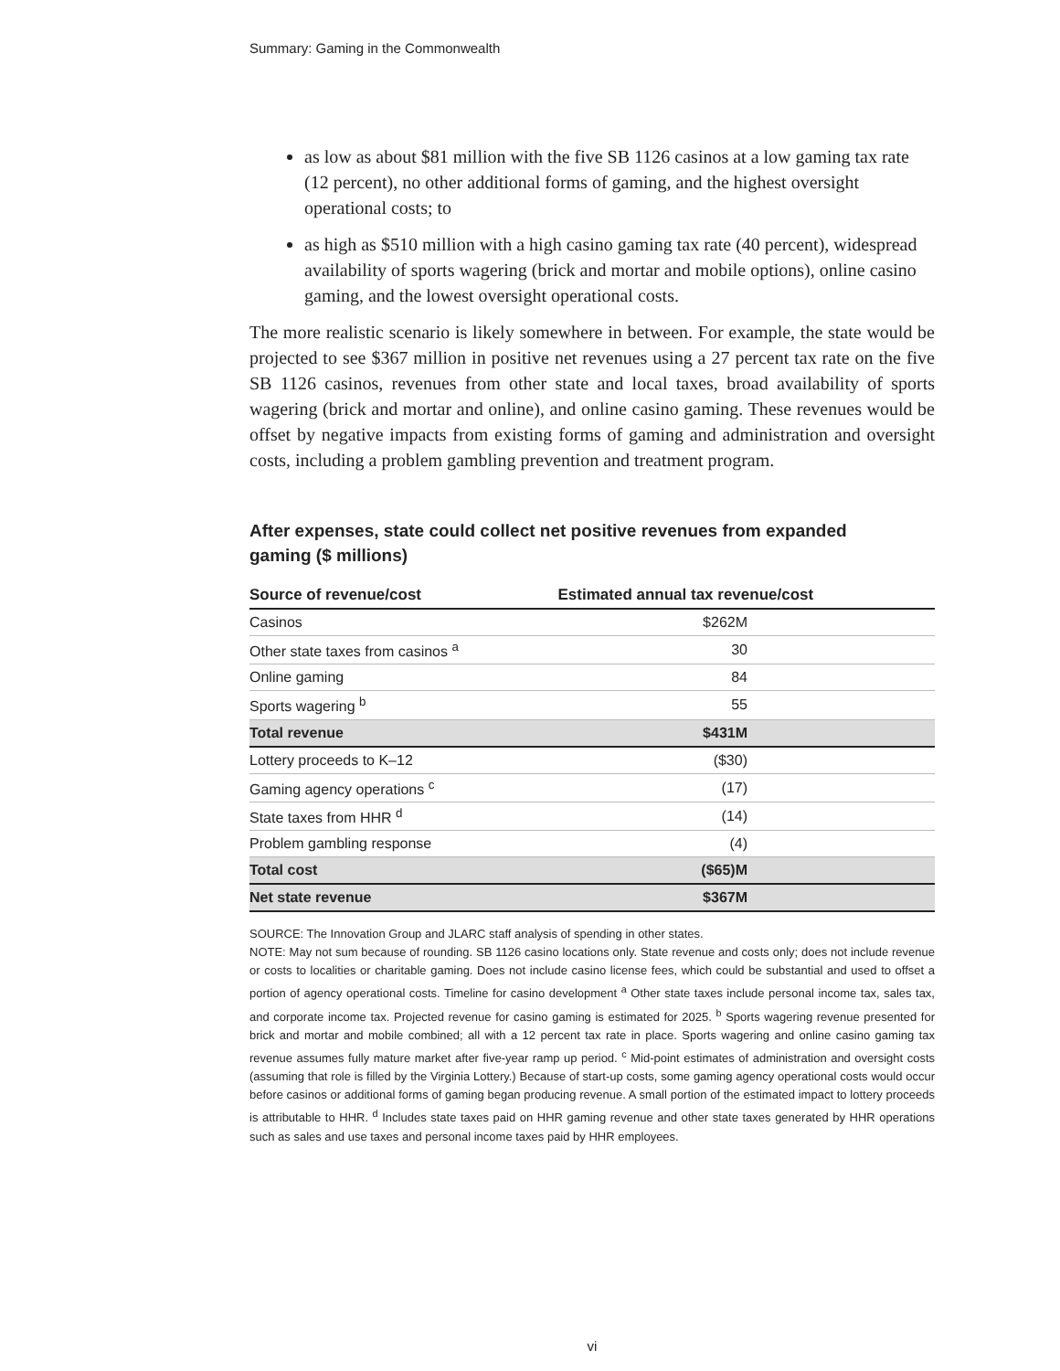Summary: Gaming in the Commonwealth
as low as about $81 million with the five SB 1126 casinos at a low gaming tax rate (12 percent), no other additional forms of gaming, and the highest oversight operational costs; to
as high as $510 million with a high casino gaming tax rate (40 percent), widespread availability of sports wagering (brick and mortar and mobile options), online casino gaming, and the lowest oversight operational costs.
The more realistic scenario is likely somewhere in between. For example, the state would be projected to see $367 million in positive net revenues using a 27 percent tax rate on the five SB 1126 casinos, revenues from other state and local taxes, broad availability of sports wagering (brick and mortar and online), and online casino gaming. These revenues would be offset by negative impacts from existing forms of gaming and administration and oversight costs, including a problem gambling prevention and treatment program.
After expenses, state could collect net positive revenues from expanded gaming ($ millions)
| Source of revenue/cost | Estimated annual tax revenue/cost |
| --- | --- |
| Casinos | $262M |
| Other state taxes from casinos <sup>a</sup> | 30 |
| Online gaming | 84 |
| Sports wagering <sup>b</sup> | 55 |
| Total revenue | $431M |
| Lottery proceeds to K–12 | ($30) |
| Gaming agency operations <sup>c</sup> | (17) |
| State taxes from HHR <sup>d</sup> | (14) |
| Problem gambling response | (4) |
| Total cost | ($65)M |
| Net state revenue | $367M |
SOURCE: The Innovation Group and JLARC staff analysis of spending in other states.
NOTE: May not sum because of rounding. SB 1126 casino locations only. State revenue and costs only; does not include revenue or costs to localities or charitable gaming. Does not include casino license fees, which could be substantial and used to offset a portion of agency operational costs. Timeline for casino development <sup>a</sup> Other state taxes include personal income tax, sales tax, and corporate income tax. Projected revenue for casino gaming is estimated for 2025. <sup>b</sup> Sports wagering revenue presented for brick and mortar and mobile combined; all with a 12 percent tax rate in place. Sports wagering and online casino gaming tax revenue assumes fully mature market after five-year ramp up period. <sup>c</sup> Mid-point estimates of administration and oversight costs (assuming that role is filled by the Virginia Lottery.) Because of start-up costs, some gaming agency operational costs would occur before casinos or additional forms of gaming began producing revenue. A small portion of the estimated impact to lottery proceeds is attributable to HHR. <sup>d</sup> Includes state taxes paid on HHR gaming revenue and other state taxes generated by HHR operations such as sales and use taxes and personal income taxes paid by HHR employees.
vi